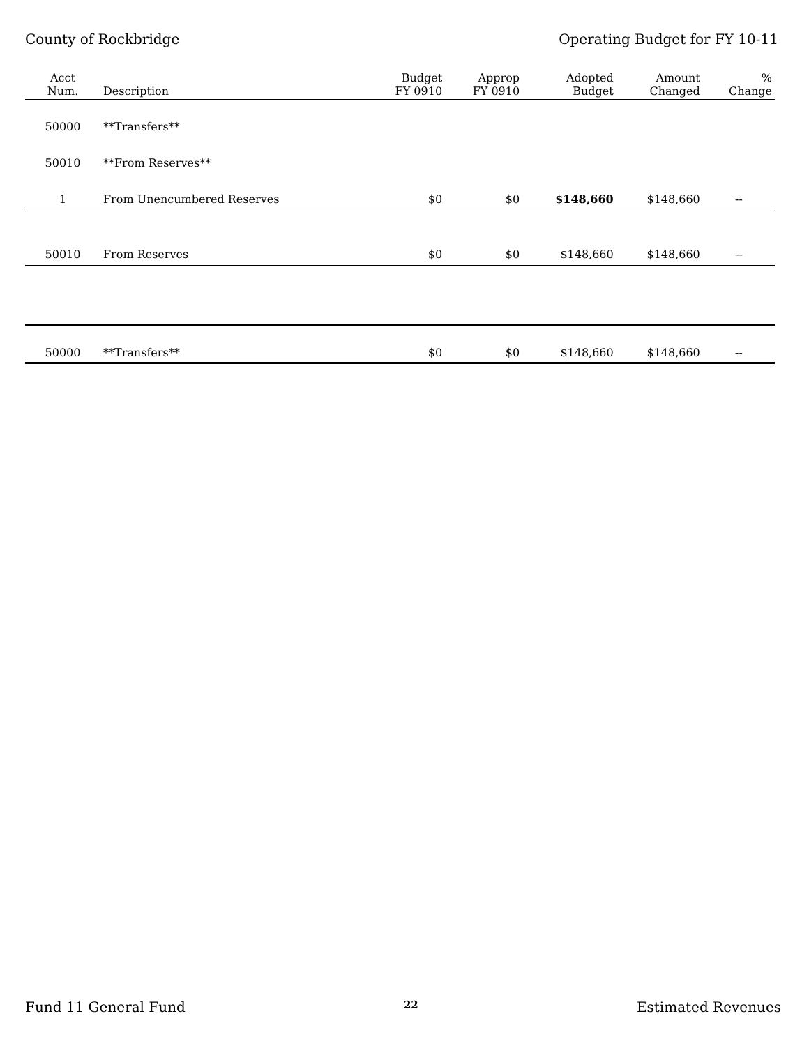County of Rockbridge Operating Budget for FY 10-11
| Acct Num. | Description | Budget FY 0910 | Approp FY 0910 | Adopted Budget | Amount Changed | % Change |
| --- | --- | --- | --- | --- | --- | --- |
| 50000 | **Transfers** | | | | | |
| 50010 | **From Reserves** | | | | | |
| 1 | From Unencumbered Reserves | $0 | $0 | $148,660 | $148,660 | -- |
| 50010 | From Reserves | $0 | $0 | $148,660 | $148,660 | -- |
| 50000 | **Transfers** | $0 | $0 | $148,660 | $148,660 | -- |
Fund 11 General Fund 22 Estimated Revenues